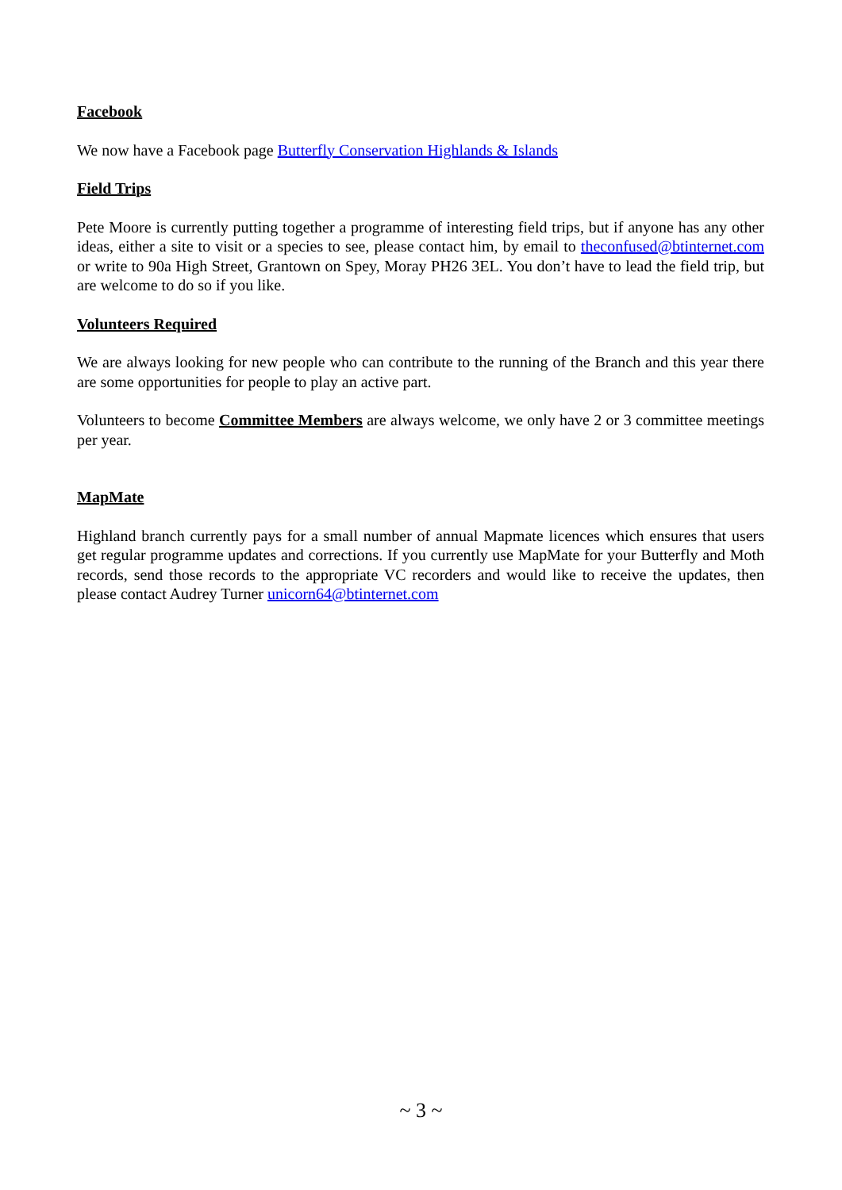Facebook
We now have a Facebook page Butterfly Conservation Highlands & Islands
Field Trips
Pete Moore is currently putting together a programme of interesting field trips, but if anyone has any other ideas, either a site to visit or a species to see, please contact him, by email to theconfused@btinternet.com or write to 90a High Street, Grantown on Spey, Moray PH26 3EL. You don’t have to lead the field trip, but are welcome to do so if you like.
Volunteers Required
We are always looking for new people who can contribute to the running of the Branch and this year there are some opportunities for people to play an active part.
Volunteers to become Committee Members are always welcome, we only have 2 or 3 committee meetings per year.
MapMate
Highland branch currently pays for a small number of annual Mapmate licences which ensures that users get regular programme updates and corrections. If you currently use MapMate for your Butterfly and Moth records, send those records to the appropriate VC recorders and would like to receive the updates, then please contact Audrey Turner unicorn64@btinternet.com
~ 3 ~